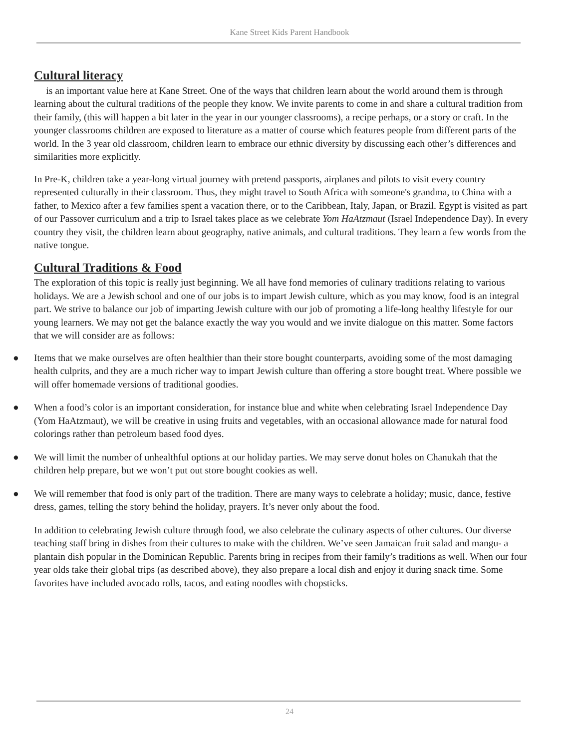Kane Street Kids Parent Handbook
Cultural literacy
is an important value here at Kane Street. One of the ways that children learn about the world around them is through learning about the cultural traditions of the people they know. We invite parents to come in and share a cultural tradition from their family, (this will happen a bit later in the year in our younger classrooms), a recipe perhaps, or a story or craft. In the younger classrooms children are exposed to literature as a matter of course which features people from different parts of the world. In the 3 year old classroom, children learn to embrace our ethnic diversity by discussing each other’s differences and similarities more explicitly.
In Pre-K, children take a year-long virtual journey with pretend passports, airplanes and pilots to visit every country represented culturally in their classroom. Thus, they might travel to South Africa with someone's grandma, to China with a father, to Mexico after a few families spent a vacation there, or to the Caribbean, Italy, Japan, or Brazil. Egypt is visited as part of our Passover curriculum and a trip to Israel takes place as we celebrate Yom HaAtzmaut (Israel Independence Day). In every country they visit, the children learn about geography, native animals, and cultural traditions. They learn a few words from the native tongue.
Cultural Traditions & Food
The exploration of this topic is really just beginning. We all have fond memories of culinary traditions relating to various holidays. We are a Jewish school and one of our jobs is to impart Jewish culture, which as you may know, food is an integral part. We strive to balance our job of imparting Jewish culture with our job of promoting a life-long healthy lifestyle for our young learners. We may not get the balance exactly the way you would and we invite dialogue on this matter. Some factors that we will consider are as follows:
● Items that we make ourselves are often healthier than their store bought counterparts, avoiding some of the most damaging health culprits, and they are a much richer way to impart Jewish culture than offering a store bought treat. Where possible we will offer homemade versions of traditional goodies.
● When a food’s color is an important consideration, for instance blue and white when celebrating Israel Independence Day (Yom HaAtzmaut), we will be creative in using fruits and vegetables, with an occasional allowance made for natural food colorings rather than petroleum based food dyes.
● We will limit the number of unhealthful options at our holiday parties. We may serve donut holes on Chanukah that the children help prepare, but we won’t put out store bought cookies as well.
● We will remember that food is only part of the tradition. There are many ways to celebrate a holiday; music, dance, festive dress, games, telling the story behind the holiday, prayers. It’s never only about the food.
In addition to celebrating Jewish culture through food, we also celebrate the culinary aspects of other cultures. Our diverse teaching staff bring in dishes from their cultures to make with the children. We’ve seen Jamaican fruit salad and mangu- a plantain dish popular in the Dominican Republic. Parents bring in recipes from their family’s traditions as well. When our four year olds take their global trips (as described above), they also prepare a local dish and enjoy it during snack time. Some favorites have included avocado rolls, tacos, and eating noodles with chopsticks.
24